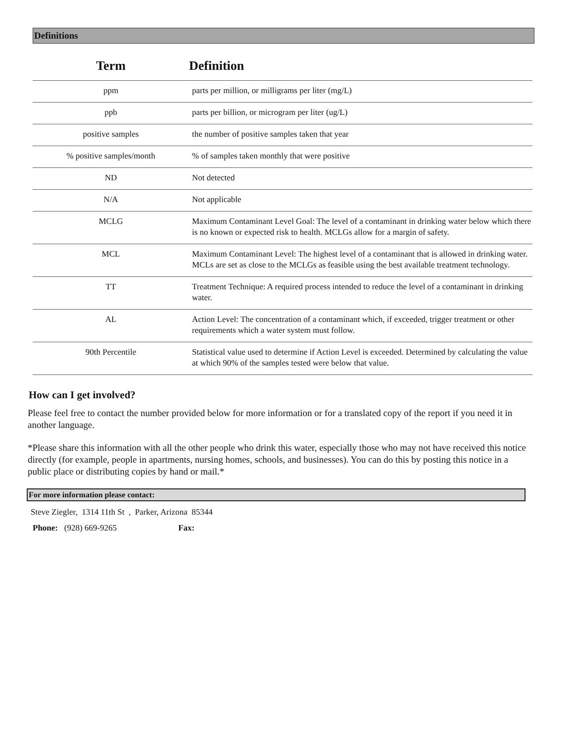Definitions
| Term | Definition |
| --- | --- |
| ppm | parts per million, or milligrams per liter (mg/L) |
| ppb | parts per billion, or microgram per liter (ug/L) |
| positive samples | the number of positive samples taken that year |
| % positive samples/month | % of samples taken monthly that were positive |
| ND | Not detected |
| N/A | Not applicable |
| MCLG | Maximum Contaminant Level Goal: The level of a contaminant in drinking water below which there is no known or expected risk to health. MCLGs allow for a margin of safety. |
| MCL | Maximum Contaminant Level: The highest level of a contaminant that is allowed in drinking water. MCLs are set as close to the MCLGs as feasible using the best available treatment technology. |
| TT | Treatment Technique: A required process intended to reduce the level of a contaminant in drinking water. |
| AL | Action Level: The concentration of a contaminant which, if exceeded, trigger treatment or other requirements which a water system must follow. |
| 90th Percentile | Statistical value used to determine if Action Level is exceeded. Determined by calculating the value at which 90% of the samples tested were below that value. |
How can I get involved?
Please feel free to contact the number provided below for more information or for a translated copy of the report if you need it in another language.
*Please share this information with all the other people who drink this water, especially those who may not have received this notice directly (for example, people in apartments, nursing homes, schools, and businesses). You can do this by posting this notice in a public place or distributing copies by hand or mail.*
For more information please contact:
Steve Ziegler, 1314 11th St , Parker, Arizona 85344
Phone: (928) 669-9265 Fax: